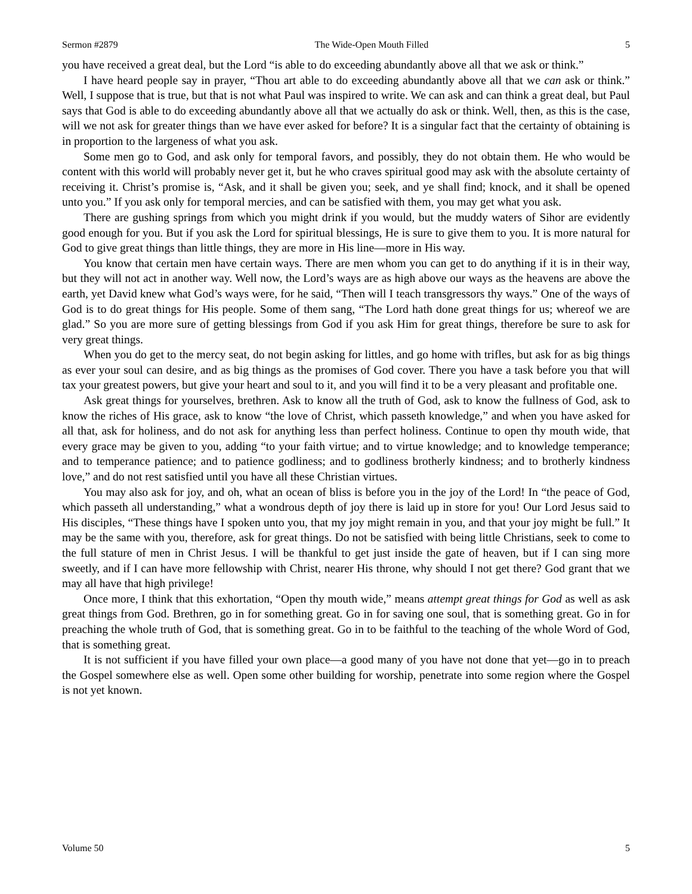Sermon #2879 The Wide-Open Mouth Filled 5
you have received a great deal, but the Lord “is able to do exceeding abundantly above all that we ask or think.”
I have heard people say in prayer, “Thou art able to do exceeding abundantly above all that we can ask or think.” Well, I suppose that is true, but that is not what Paul was inspired to write. We can ask and can think a great deal, but Paul says that God is able to do exceeding abundantly above all that we actually do ask or think. Well, then, as this is the case, will we not ask for greater things than we have ever asked for before? It is a singular fact that the certainty of obtaining is in proportion to the largeness of what you ask.
Some men go to God, and ask only for temporal favors, and possibly, they do not obtain them. He who would be content with this world will probably never get it, but he who craves spiritual good may ask with the absolute certainty of receiving it. Christ’s promise is, “Ask, and it shall be given you; seek, and ye shall find; knock, and it shall be opened unto you.” If you ask only for temporal mercies, and can be satisfied with them, you may get what you ask.
There are gushing springs from which you might drink if you would, but the muddy waters of Sihor are evidently good enough for you. But if you ask the Lord for spiritual blessings, He is sure to give them to you. It is more natural for God to give great things than little things, they are more in His line—more in His way.
You know that certain men have certain ways. There are men whom you can get to do anything if it is in their way, but they will not act in another way. Well now, the Lord’s ways are as high above our ways as the heavens are above the earth, yet David knew what God’s ways were, for he said, “Then will I teach transgressors thy ways.” One of the ways of God is to do great things for His people. Some of them sang, “The Lord hath done great things for us; whereof we are glad.” So you are more sure of getting blessings from God if you ask Him for great things, therefore be sure to ask for very great things.
When you do get to the mercy seat, do not begin asking for littles, and go home with trifles, but ask for as big things as ever your soul can desire, and as big things as the promises of God cover. There you have a task before you that will tax your greatest powers, but give your heart and soul to it, and you will find it to be a very pleasant and profitable one.
Ask great things for yourselves, brethren. Ask to know all the truth of God, ask to know the fullness of God, ask to know the riches of His grace, ask to know “the love of Christ, which passeth knowledge,” and when you have asked for all that, ask for holiness, and do not ask for anything less than perfect holiness. Continue to open thy mouth wide, that every grace may be given to you, adding “to your faith virtue; and to virtue knowledge; and to knowledge temperance; and to temperance patience; and to patience godliness; and to godliness brotherly kindness; and to brotherly kindness love,” and do not rest satisfied until you have all these Christian virtues.
You may also ask for joy, and oh, what an ocean of bliss is before you in the joy of the Lord! In “the peace of God, which passeth all understanding,” what a wondrous depth of joy there is laid up in store for you! Our Lord Jesus said to His disciples, “These things have I spoken unto you, that my joy might remain in you, and that your joy might be full.” It may be the same with you, therefore, ask for great things. Do not be satisfied with being little Christians, seek to come to the full stature of men in Christ Jesus. I will be thankful to get just inside the gate of heaven, but if I can sing more sweetly, and if I can have more fellowship with Christ, nearer His throne, why should I not get there? God grant that we may all have that high privilege!
Once more, I think that this exhortation, “Open thy mouth wide,” means attempt great things for God as well as ask great things from God. Brethren, go in for something great. Go in for saving one soul, that is something great. Go in for preaching the whole truth of God, that is something great. Go in to be faithful to the teaching of the whole Word of God, that is something great.
It is not sufficient if you have filled your own place—a good many of you have not done that yet—go in to preach the Gospel somewhere else as well. Open some other building for worship, penetrate into some region where the Gospel is not yet known.
Volume 50 5